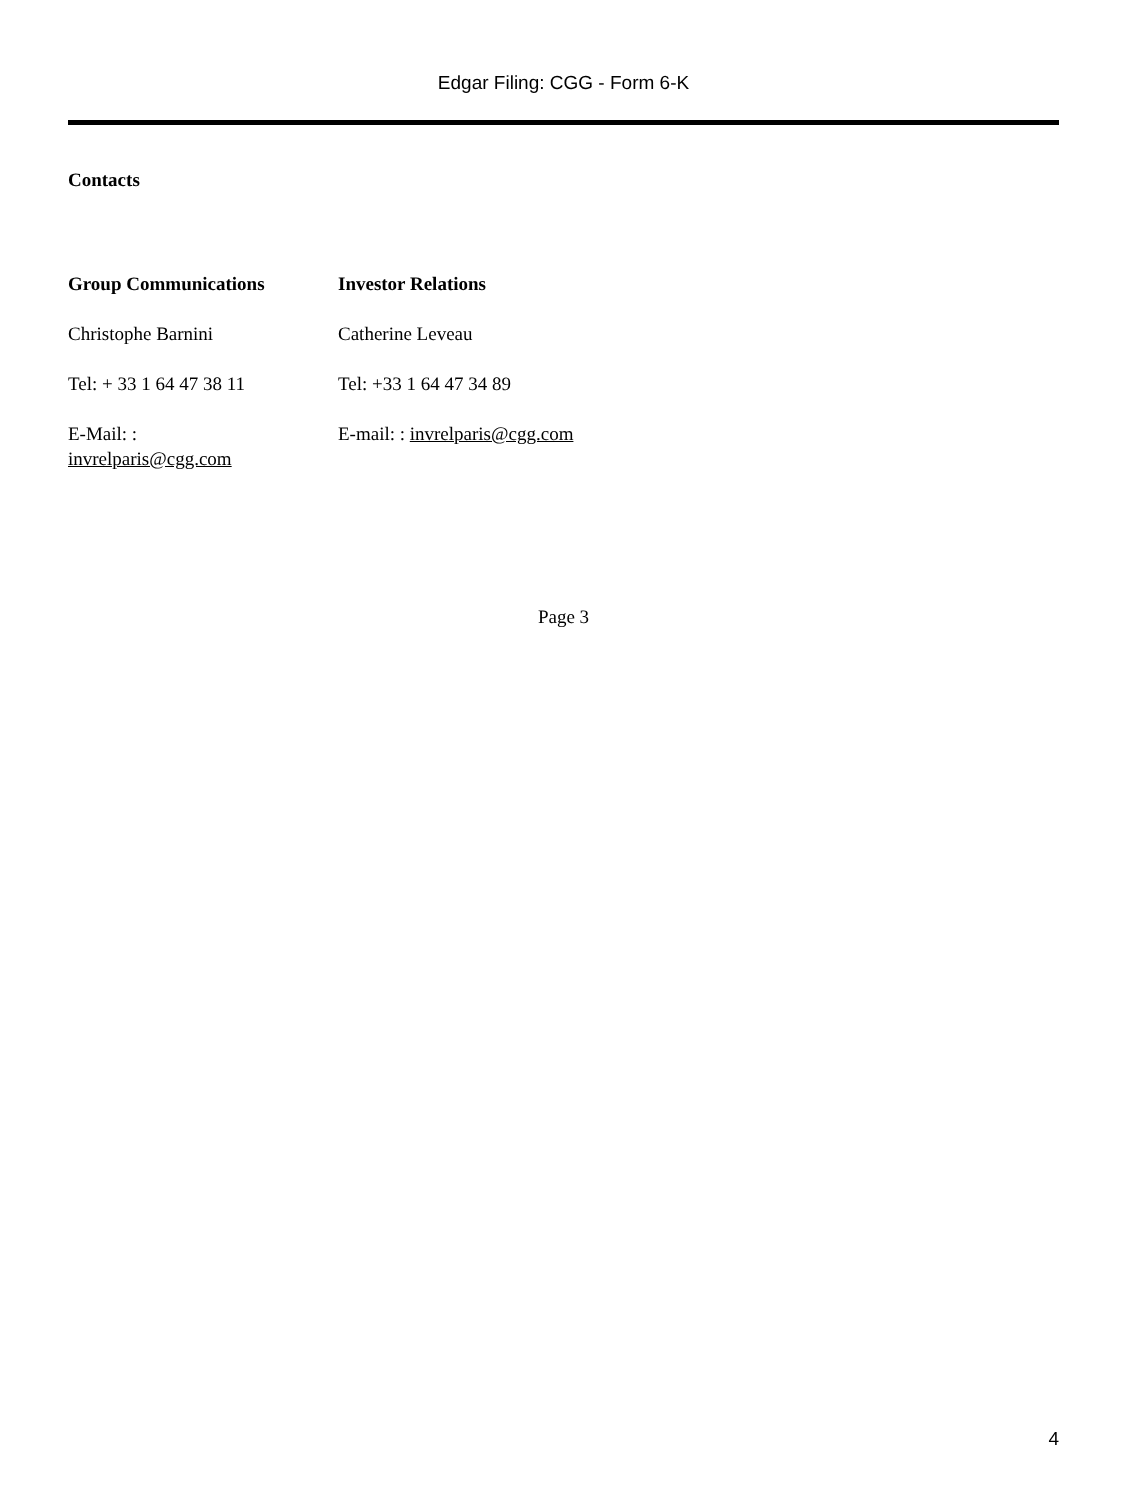Edgar Filing: CGG - Form 6-K
Contacts
| Group Communications | Investor Relations |
| Christophe Barnini | Catherine Leveau |
| Tel: + 33 1 64 47 38 11 | Tel: +33 1 64 47 34 89 |
| E-Mail: : invrelparis@cgg.com | E-mail: : invrelparis@cgg.com |
Page 3
4